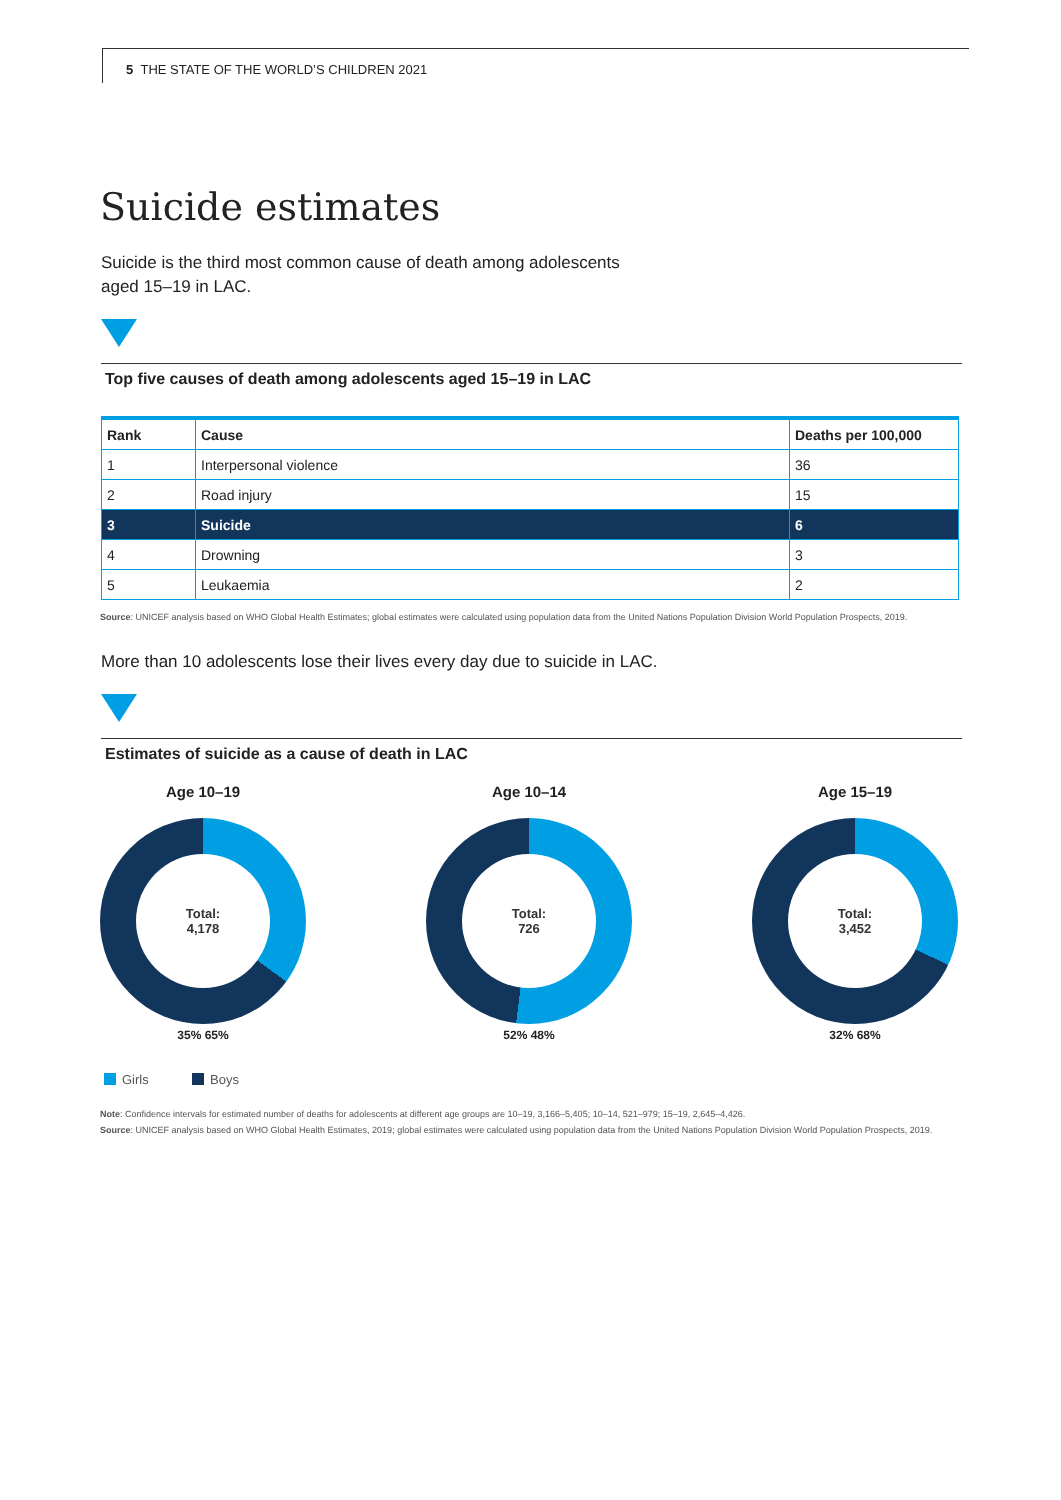5 THE STATE OF THE WORLD’S CHILDREN 2021
Suicide estimates
Suicide is the third most common cause of death among adolescents aged 15–19 in LAC.
Top five causes of death among adolescents aged 15–19 in LAC
| Rank | Cause | Deaths per 100,000 |
| --- | --- | --- |
| 1 | Interpersonal violence | 36 |
| 2 | Road injury | 15 |
| 3 | Suicide | 6 |
| 4 | Drowning | 3 |
| 5 | Leukaemia | 2 |
Source: UNICEF analysis based on WHO Global Health Estimates; global estimates were calculated using population data from the United Nations Population Division World Population Prospects, 2019.
More than 10 adolescents lose their lives every day due to suicide in LAC.
Estimates of suicide as a cause of death in LAC
Age 10–19
Total:
4,178
35% 65%
Age 10–14
Total:
726
52% 48%
Age 15–19
Total:
3,452
32% 68%
Girls Boys
Note: Confidence intervals for estimated number of deaths for adolescents at different age groups are 10–19, 3,166–5,405; 10–14, 521–979; 15–19, 2,645–4,426.
Source: UNICEF analysis based on WHO Global Health Estimates, 2019; global estimates were calculated using population data from the United Nations Population Division World Population Prospects, 2019.